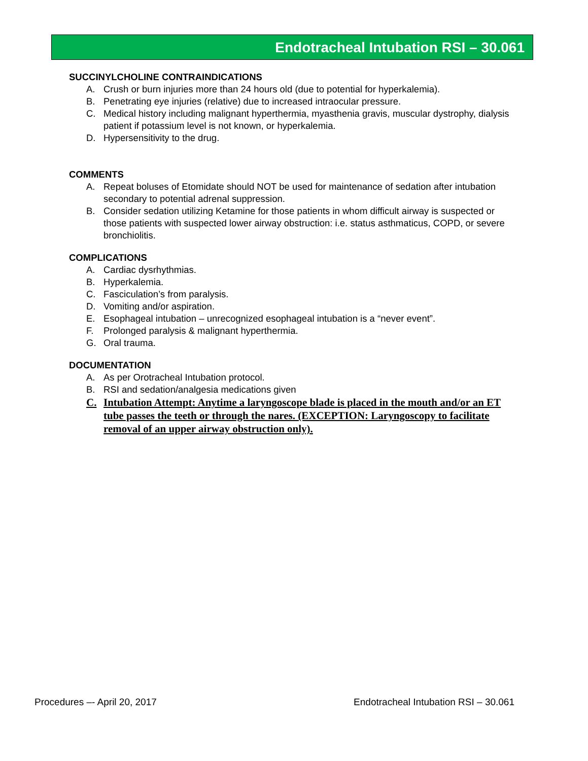Endotracheal Intubation RSI – 30.061
SUCCINYLCHOLINE CONTRAINDICATIONS
A. Crush or burn injuries more than 24 hours old (due to potential for hyperkalemia).
B. Penetrating eye injuries (relative) due to increased intraocular pressure.
C. Medical history including malignant hyperthermia, myasthenia gravis, muscular dystrophy, dialysis patient if potassium level is not known, or hyperkalemia.
D. Hypersensitivity to the drug.
COMMENTS
A. Repeat boluses of Etomidate should NOT be used for maintenance of sedation after intubation secondary to potential adrenal suppression.
B. Consider sedation utilizing Ketamine for those patients in whom difficult airway is suspected or those patients with suspected lower airway obstruction: i.e. status asthmaticus, COPD, or severe bronchiolitis.
COMPLICATIONS
A. Cardiac dysrhythmias.
B. Hyperkalemia.
C. Fasciculation’s from paralysis.
D. Vomiting and/or aspiration.
E. Esophageal intubation – unrecognized esophageal intubation is a “never event”.
F. Prolonged paralysis & malignant hyperthermia.
G. Oral trauma.
DOCUMENTATION
A. As per Orotracheal Intubation protocol.
B. RSI and sedation/analgesia medications given
C. Intubation Attempt: Anytime a laryngoscope blade is placed in the mouth and/or an ET tube passes the teeth or through the nares. (EXCEPTION: Laryngoscopy to facilitate removal of an upper airway obstruction only).
Procedures –- April 20, 2017 Endotracheal Intubation RSI – 30.061